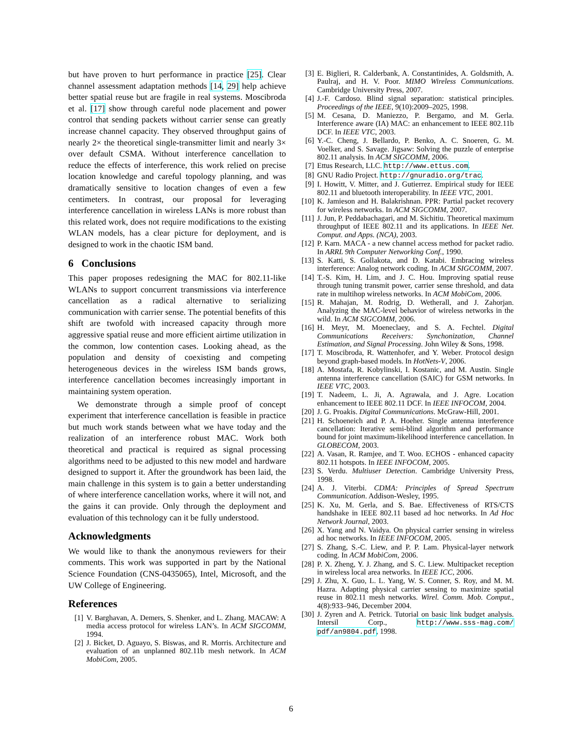but have proven to hurt performance in practice [25]. Clear channel assessment adaptation methods [14, 29] help achieve better spatial reuse but are fragile in real systems. Moscibroda et al. [17] show through careful node placement and power control that sending packets without carrier sense can greatly increase channel capacity. They observed throughput gains of nearly 2× the theoretical single-transmitter limit and nearly 3× over default CSMA. Without interference cancellation to reduce the effects of interference, this work relied on precise location knowledge and careful topology planning, and was dramatically sensitive to location changes of even a few centimeters. In contrast, our proposal for leveraging interference cancellation in wireless LANs is more robust than this related work, does not require modifications to the existing WLAN models, has a clear picture for deployment, and is designed to work in the chaotic ISM band.
6 Conclusions
This paper proposes redesigning the MAC for 802.11-like WLANs to support concurrent transmissions via interference cancellation as a radical alternative to serializing communication with carrier sense. The potential benefits of this shift are twofold with increased capacity through more aggressive spatial reuse and more efficient airtime utilization in the common, low contention cases. Looking ahead, as the population and density of coexisting and competing heterogeneous devices in the wireless ISM bands grows, interference cancellation becomes increasingly important in maintaining system operation.
We demonstrate through a simple proof of concept experiment that interference cancellation is feasible in practice but much work stands between what we have today and the realization of an interference robust MAC. Work both theoretical and practical is required as signal processing algorithms need to be adjusted to this new model and hardware designed to support it. After the groundwork has been laid, the main challenge in this system is to gain a better understanding of where interference cancellation works, where it will not, and the gains it can provide. Only through the deployment and evaluation of this technology can it be fully understood.
Acknowledgments
We would like to thank the anonymous reviewers for their comments. This work was supported in part by the National Science Foundation (CNS-0435065), Intel, Microsoft, and the UW College of Engineering.
References
[1] V. Barghavan, A. Demers, S. Shenker, and L. Zhang. MACAW: A media access protocol for wireless LAN’s. In ACM SIGCOMM, 1994.
[2] J. Bicket, D. Aguayo, S. Biswas, and R. Morris. Architecture and evaluation of an unplanned 802.11b mesh network. In ACM MobiCom, 2005.
[3] E. Biglieri, R. Calderbank, A. Constantinides, A. Goldsmith, A. Paulraj, and H. V. Poor. MIMO Wireless Communications. Cambridge University Press, 2007.
[4] J.-F. Cardoso. Blind signal separation: statistical principles. Proceedings of the IEEE, 9(10):2009–2025, 1998.
[5] M. Cesana, D. Maniezzo, P. Bergamo, and M. Gerla. Interference aware (IA) MAC: an enhancement to IEEE 802.11b DCF. In IEEE VTC, 2003.
[6] Y.-C. Cheng, J. Bellardo, P. Benko, A. C. Snoeren, G. M. Voelker, and S. Savage. Jigsaw: Solving the puzzle of enterprise 802.11 analysis. In ACM SIGCOMM, 2006.
[7] Ettus Research, LLC. http://www.ettus.com.
[8] GNU Radio Project. http://gnuradio.org/trac.
[9] I. Howitt, V. Mitter, and J. Gutierrez. Empirical study for IEEE 802.11 and bluetooth interoperability. In IEEE VTC, 2001.
[10] K. Jamieson and H. Balakrishnan. PPR: Partial packet recovery for wireless networks. In ACM SIGCOMM, 2007.
[11] J. Jun, P. Peddabachagari, and M. Sichitiu. Theoretical maximum throughput of IEEE 802.11 and its applications. In IEEE Net. Comput. and Apps. (NCA), 2003.
[12] P. Karn. MACA - a new channel access method for packet radio. In ARRL 9th Computer Networking Conf., 1990.
[13] S. Katti, S. Gollakota, and D. Katabi. Embracing wireless interference: Analog network coding. In ACM SIGCOMM, 2007.
[14] T.-S. Kim, H. Lim, and J. C. Hou. Improving spatial reuse through tuning transmit power, carrier sense threshold, and data rate in multihop wireless networks. In ACM MobiCom, 2006.
[15] R. Mahajan, M. Rodrig, D. Wetherall, and J. Zahorjan. Analyzing the MAC-level behavior of wireless networks in the wild. In ACM SIGCOMM, 2006.
[16] H. Meyr, M. Moeneclaey, and S. A. Fechtel. Digital Communications Receivers: Synchonization, Channel Estimation, and Signal Processing. John Wiley & Sons, 1998.
[17] T. Moscibroda, R. Wattenhofer, and Y. Weber. Protocol design beyond graph-based models. In HotNets-V, 2006.
[18] A. Mostafa, R. Kobylinski, I. Kostanic, and M. Austin. Single antenna interference cancellation (SAIC) for GSM networks. In IEEE VTC, 2003.
[19] T. Nadeem, L. Ji, A. Agrawala, and J. Agre. Location enhancement to IEEE 802.11 DCF. In IEEE INFOCOM, 2004.
[20] J. G. Proakis. Digital Communications. McGraw-Hill, 2001.
[21] H. Schoeneich and P. A. Hoeher. Single antenna interference cancellation: Iterative semi-blind algorithm and performance bound for joint maximum-likelihood interference cancellation. In GLOBECOM, 2003.
[22] A. Vasan, R. Ramjee, and T. Woo. ECHOS - enhanced capacity 802.11 hotspots. In IEEE INFOCOM, 2005.
[23] S. Verdu. Multiuser Detection. Cambridge University Press, 1998.
[24] A. J. Viterbi. CDMA: Principles of Spread Spectrum Communication. Addison-Wesley, 1995.
[25] K. Xu, M. Gerla, and S. Bae. Effectiveness of RTS/CTS handshake in IEEE 802.11 based ad hoc networks. In Ad Hoc Network Journal, 2003.
[26] X. Yang and N. Vaidya. On physical carrier sensing in wireless ad hoc networks. In IEEE INFOCOM, 2005.
[27] S. Zhang, S.-C. Liew, and P. P. Lam. Physical-layer network coding. In ACM MobiCom, 2006.
[28] P. X. Zheng, Y. J. Zhang, and S. C. Liew. Multipacket reception in wireless local area networks. In IEEE ICC, 2006.
[29] J. Zhu, X. Guo, L. L. Yang, W. S. Conner, S. Roy, and M. M. Hazra. Adapting physical carrier sensing to maximize spatial reuse in 802.11 mesh networks. Wirel. Comm. Mob. Comput., 4(8):933–946, December 2004.
[30] J. Zyren and A. Petrick. Tutorial on basic link budget analysis. Intersil Corp., http://www.sss-mag.com/ pdf/an9804.pdf, 1998.
6